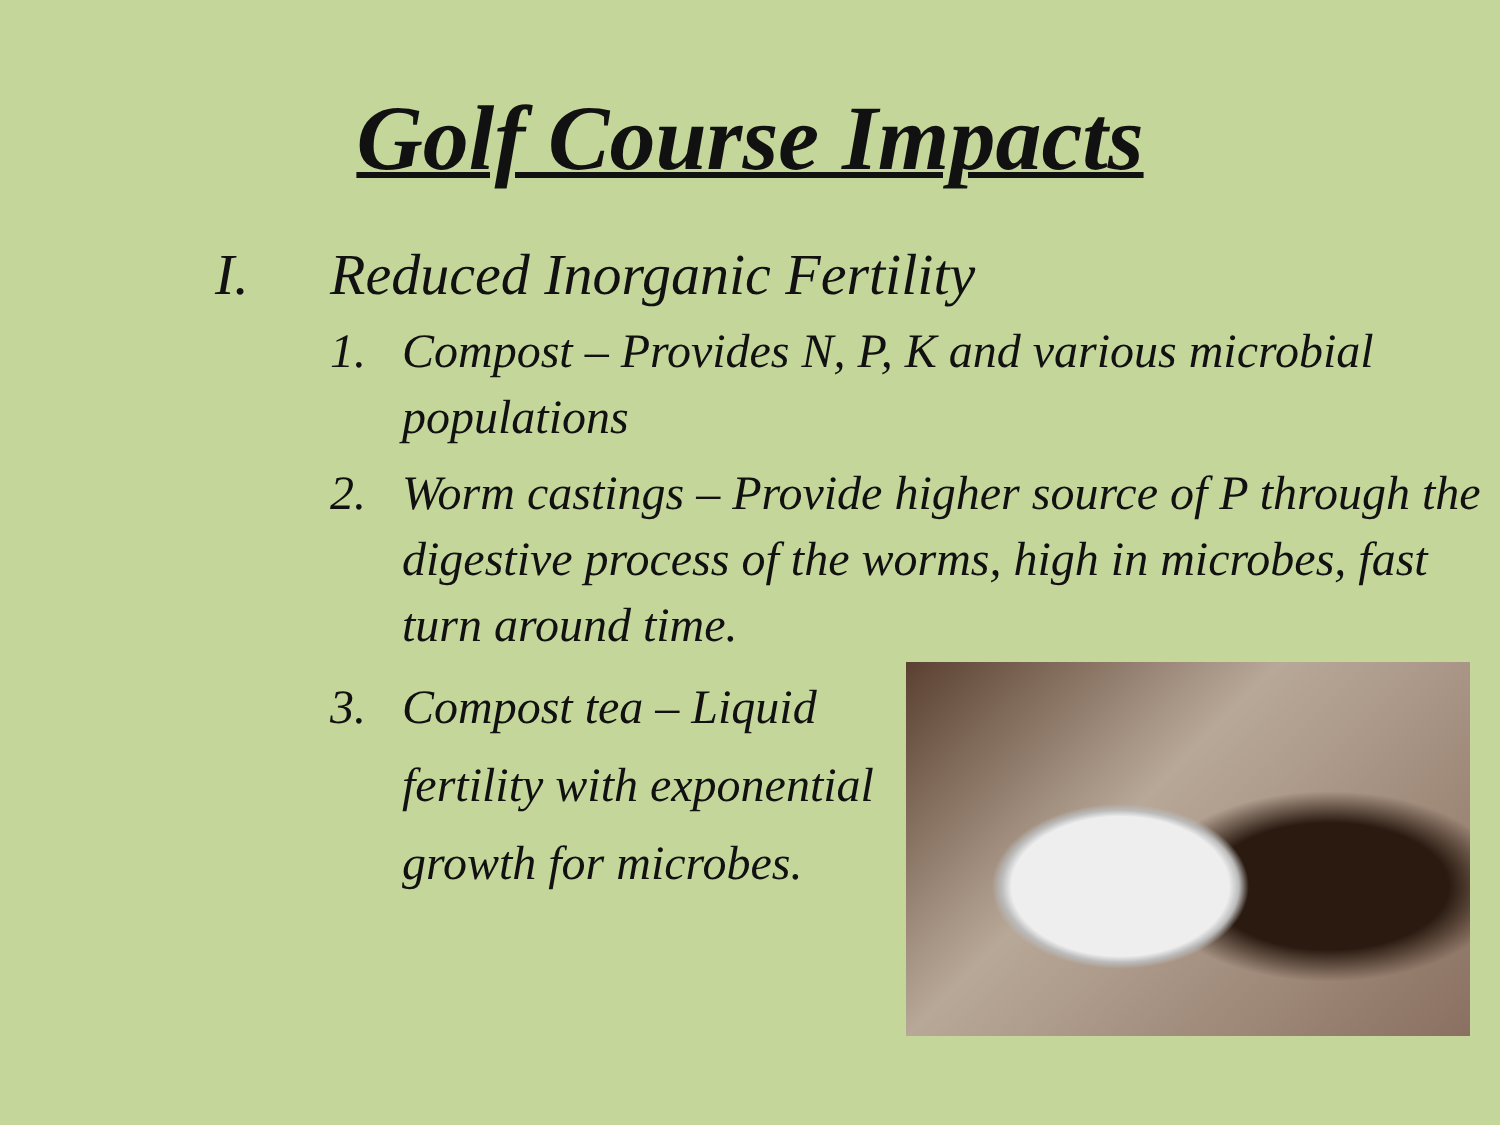Golf Course Impacts
I. Reduced Inorganic Fertility
1. Compost – Provides N, P, K and various microbial populations
2. Worm castings – Provide higher source of P through the digestive process of the worms, high in microbes, fast turn around time.
3. Compost tea – Liquid fertility with exponential growth for microbes.